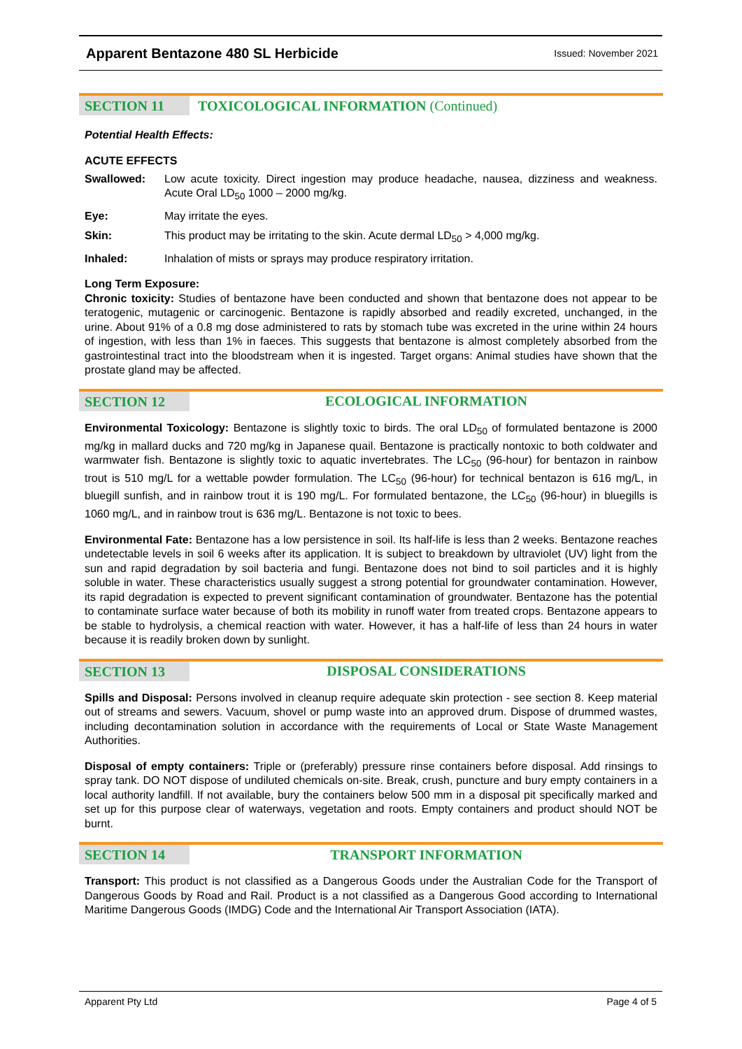Apparent Bentazone 480 SL Herbicide
Issued: November 2021
SECTION 11
TOXICOLOGICAL INFORMATION (Continued)
Potential Health Effects:
ACUTE EFFECTS
Swallowed: Low acute toxicity. Direct ingestion may produce headache, nausea, dizziness and weakness. Acute Oral LD<sub>50</sub> 1000 – 2000 mg/kg.
Eye: May irritate the eyes.
Skin: This product may be irritating to the skin. Acute dermal LD<sub>50</sub> > 4,000 mg/kg.
Inhaled: Inhalation of mists or sprays may produce respiratory irritation.
Long Term Exposure:
Chronic toxicity: Studies of bentazone have been conducted and shown that bentazone does not appear to be teratogenic, mutagenic or carcinogenic. Bentazone is rapidly absorbed and readily excreted, unchanged, in the urine. About 91% of a 0.8 mg dose administered to rats by stomach tube was excreted in the urine within 24 hours of ingestion, with less than 1% in faeces. This suggests that bentazone is almost completely absorbed from the gastrointestinal tract into the bloodstream when it is ingested. Target organs: Animal studies have shown that the prostate gland may be affected.
SECTION 12
ECOLOGICAL INFORMATION
Environmental Toxicology: Bentazone is slightly toxic to birds. The oral LD<sub>50</sub> of formulated bentazone is 2000 mg/kg in mallard ducks and 720 mg/kg in Japanese quail. Bentazone is practically nontoxic to both coldwater and warmwater fish. Bentazone is slightly toxic to aquatic invertebrates. The LC<sub>50</sub> (96-hour) for bentazon in rainbow trout is 510 mg/L for a wettable powder formulation. The LC<sub>50</sub> (96-hour) for technical bentazon is 616 mg/L, in bluegill sunfish, and in rainbow trout it is 190 mg/L. For formulated bentazone, the LC<sub>50</sub> (96-hour) in bluegills is 1060 mg/L, and in rainbow trout is 636 mg/L. Bentazone is not toxic to bees.
Environmental Fate: Bentazone has a low persistence in soil. Its half-life is less than 2 weeks. Bentazone reaches undetectable levels in soil 6 weeks after its application. It is subject to breakdown by ultraviolet (UV) light from the sun and rapid degradation by soil bacteria and fungi. Bentazone does not bind to soil particles and it is highly soluble in water. These characteristics usually suggest a strong potential for groundwater contamination. However, its rapid degradation is expected to prevent significant contamination of groundwater. Bentazone has the potential to contaminate surface water because of both its mobility in runoff water from treated crops. Bentazone appears to be stable to hydrolysis, a chemical reaction with water. However, it has a half-life of less than 24 hours in water because it is readily broken down by sunlight.
SECTION 13
DISPOSAL CONSIDERATIONS
Spills and Disposal: Persons involved in cleanup require adequate skin protection - see section 8. Keep material out of streams and sewers. Vacuum, shovel or pump waste into an approved drum. Dispose of drummed wastes, including decontamination solution in accordance with the requirements of Local or State Waste Management Authorities.
Disposal of empty containers: Triple or (preferably) pressure rinse containers before disposal. Add rinsings to spray tank. DO NOT dispose of undiluted chemicals on-site. Break, crush, puncture and bury empty containers in a local authority landfill. If not available, bury the containers below 500 mm in a disposal pit specifically marked and set up for this purpose clear of waterways, vegetation and roots. Empty containers and product should NOT be burnt.
SECTION 14
TRANSPORT INFORMATION
Transport: This product is not classified as a Dangerous Goods under the Australian Code for the Transport of Dangerous Goods by Road and Rail. Product is a not classified as a Dangerous Good according to International Maritime Dangerous Goods (IMDG) Code and the International Air Transport Association (IATA).
Apparent Pty Ltd Page 4 of 5